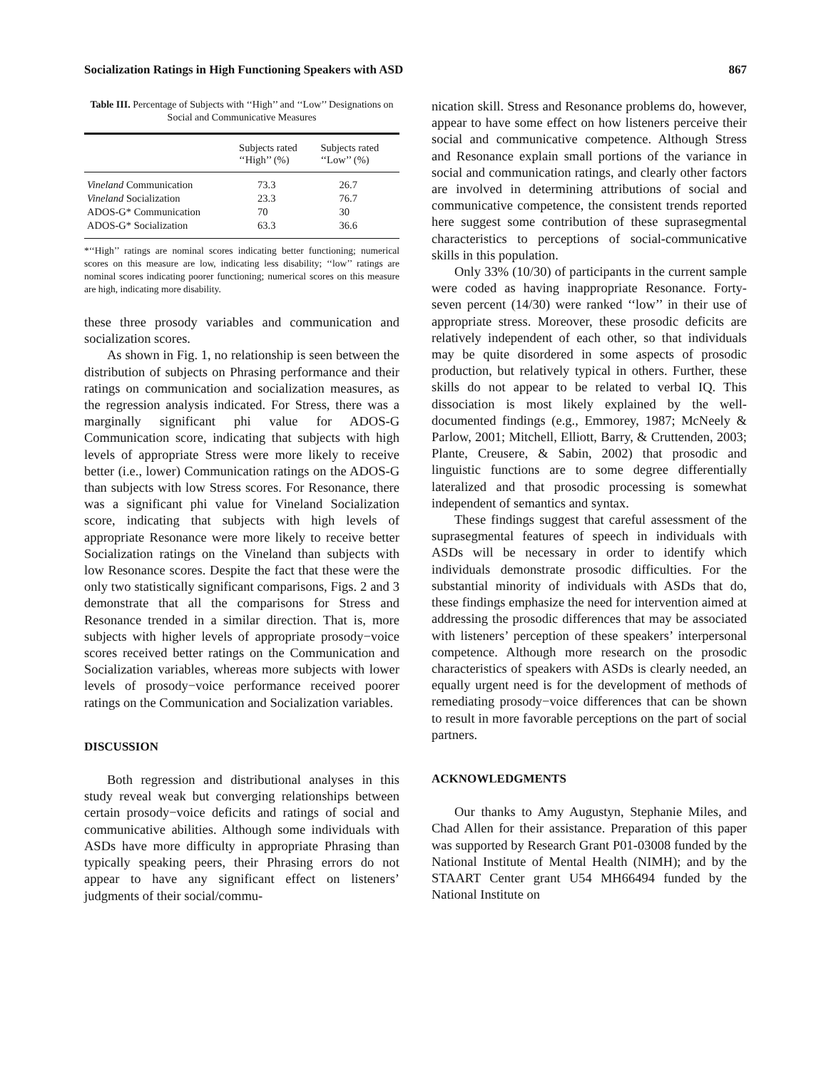Socialization Ratings in High Functioning Speakers with ASD 867
Table III. Percentage of Subjects with ‘‘High’’ and ‘‘Low’’ Designations on Social and Communicative Measures
| | Subjects rated ‘‘High’’ (%) | Subjects rated ‘‘Low’’ (%) |
| --- | --- | --- |
| Vineland Communication | 73.3 | 26.7 |
| Vineland Socialization | 23.3 | 76.7 |
| ADOS-G* Communication | 70 | 30 |
| ADOS-G* Socialization | 63.3 | 36.6 |
*‘‘High’’ ratings are nominal scores indicating better functioning; numerical scores on this measure are low, indicating less disability; ‘‘low’’ ratings are nominal scores indicating poorer functioning; numerical scores on this measure are high, indicating more disability.
these three prosody variables and communication and socialization scores.
As shown in Fig. 1, no relationship is seen between the distribution of subjects on Phrasing performance and their ratings on communication and socialization measures, as the regression analysis indicated. For Stress, there was a marginally significant phi value for ADOS-G Communication score, indicating that subjects with high levels of appropriate Stress were more likely to receive better (i.e., lower) Communication ratings on the ADOS-G than subjects with low Stress scores. For Resonance, there was a significant phi value for Vineland Socialization score, indicating that subjects with high levels of appropriate Resonance were more likely to receive better Socialization ratings on the Vineland than subjects with low Resonance scores. Despite the fact that these were the only two statistically significant comparisons, Figs. 2 and 3 demonstrate that all the comparisons for Stress and Resonance trended in a similar direction. That is, more subjects with higher levels of appropriate prosody−voice scores received better ratings on the Communication and Socialization variables, whereas more subjects with lower levels of prosody−voice performance received poorer ratings on the Communication and Socialization variables.
DISCUSSION
Both regression and distributional analyses in this study reveal weak but converging relationships between certain prosody−voice deficits and ratings of social and communicative abilities. Although some individuals with ASDs have more difficulty in appropriate Phrasing than typically speaking peers, their Phrasing errors do not appear to have any significant effect on listeners’ judgments of their social/commu-
nication skill. Stress and Resonance problems do, however, appear to have some effect on how listeners perceive their social and communicative competence. Although Stress and Resonance explain small portions of the variance in social and communication ratings, and clearly other factors are involved in determining attributions of social and communicative competence, the consistent trends reported here suggest some contribution of these suprasegmental characteristics to perceptions of social-communicative skills in this population.
Only 33% (10/30) of participants in the current sample were coded as having inappropriate Resonance. Forty-seven percent (14/30) were ranked ‘‘low’’ in their use of appropriate stress. Moreover, these prosodic deficits are relatively independent of each other, so that individuals may be quite disordered in some aspects of prosodic production, but relatively typical in others. Further, these skills do not appear to be related to verbal IQ. This dissociation is most likely explained by the well-documented findings (e.g., Emmorey, 1987; McNeely & Parlow, 2001; Mitchell, Elliott, Barry, & Cruttenden, 2003; Plante, Creusere, & Sabin, 2002) that prosodic and linguistic functions are to some degree differentially lateralized and that prosodic processing is somewhat independent of semantics and syntax.
These findings suggest that careful assessment of the suprasegmental features of speech in individuals with ASDs will be necessary in order to identify which individuals demonstrate prosodic difficulties. For the substantial minority of individuals with ASDs that do, these findings emphasize the need for intervention aimed at addressing the prosodic differences that may be associated with listeners’ perception of these speakers’ interpersonal competence. Although more research on the prosodic characteristics of speakers with ASDs is clearly needed, an equally urgent need is for the development of methods of remediating prosody−voice differences that can be shown to result in more favorable perceptions on the part of social partners.
ACKNOWLEDGMENTS
Our thanks to Amy Augustyn, Stephanie Miles, and Chad Allen for their assistance. Preparation of this paper was supported by Research Grant P01-03008 funded by the National Institute of Mental Health (NIMH); and by the STAART Center grant U54 MH66494 funded by the National Institute on